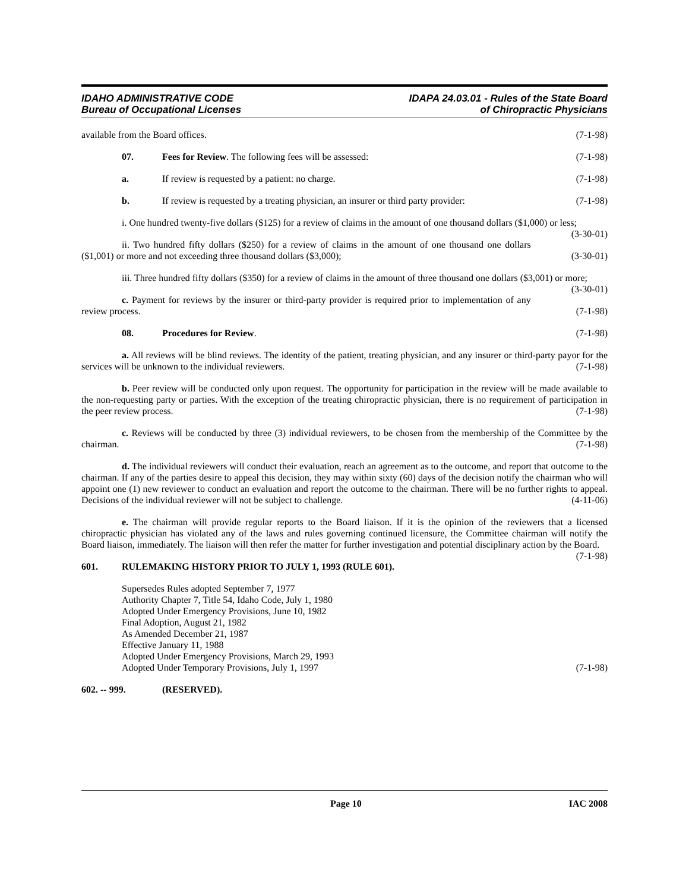IDAHO ADMINISTRATIVE CODE
Bureau of Occupational Licenses
IDAPA 24.03.01 - Rules of the State Board
of Chiropractic Physicians
available from the Board offices. (7-1-98)
07. Fees for Review. The following fees will be assessed: (7-1-98)
a. If review is requested by a patient: no charge. (7-1-98)
b. If review is requested by a treating physician, an insurer or third party provider: (7-1-98)
i. One hundred twenty-five dollars ($125) for a review of claims in the amount of one thousand dollars ($1,000) or less; (3-30-01)
ii. Two hundred fifty dollars ($250) for a review of claims in the amount of one thousand one dollars ($1,001) or more and not exceeding three thousand dollars ($3,000); (3-30-01)
iii. Three hundred fifty dollars ($350) for a review of claims in the amount of three thousand one dollars ($3,001) or more; (3-30-01)
c. Payment for reviews by the insurer or third-party provider is required prior to implementation of any review process. (7-1-98)
08. Procedures for Review. (7-1-98)
a. All reviews will be blind reviews. The identity of the patient, treating physician, and any insurer or third-party payor for the services will be unknown to the individual reviewers. (7-1-98)
b. Peer review will be conducted only upon request. The opportunity for participation in the review will be made available to the non-requesting party or parties. With the exception of the treating chiropractic physician, there is no requirement of participation in the peer review process. (7-1-98)
c. Reviews will be conducted by three (3) individual reviewers, to be chosen from the membership of the Committee by the chairman. (7-1-98)
d. The individual reviewers will conduct their evaluation, reach an agreement as to the outcome, and report that outcome to the chairman. If any of the parties desire to appeal this decision, they may within sixty (60) days of the decision notify the chairman who will appoint one (1) new reviewer to conduct an evaluation and report the outcome to the chairman. There will be no further rights to appeal. Decisions of the individual reviewer will not be subject to challenge. (4-11-06)
e. The chairman will provide regular reports to the Board liaison. If it is the opinion of the reviewers that a licensed chiropractic physician has violated any of the laws and rules governing continued licensure, the Committee chairman will notify the Board liaison, immediately. The liaison will then refer the matter for further investigation and potential disciplinary action by the Board. (7-1-98)
601. RULEMAKING HISTORY PRIOR TO JULY 1, 1993 (RULE 601).
Supersedes Rules adopted September 7, 1977
Authority Chapter 7, Title 54, Idaho Code, July 1, 1980
Adopted Under Emergency Provisions, June 10, 1982
Final Adoption, August 21, 1982
As Amended December 21, 1987
Effective January 11, 1988
Adopted Under Emergency Provisions, March 29, 1993
Adopted Under Temporary Provisions, July 1, 1997 (7-1-98)
602. -- 999. (RESERVED).
Page 10 IAC 2008